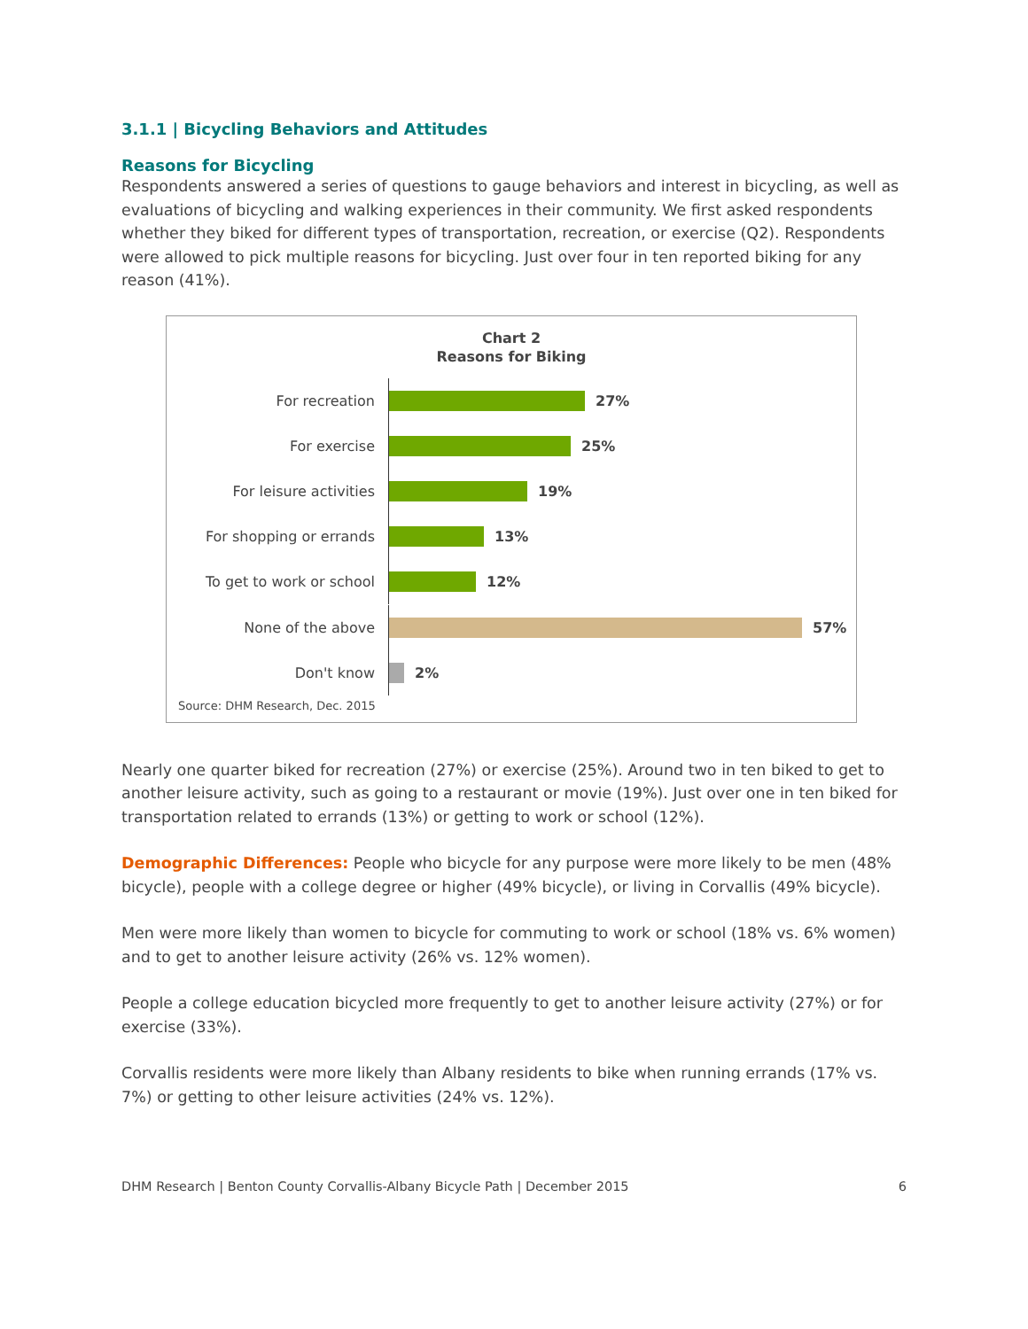3.1.1 | Bicycling Behaviors and Attitudes
Reasons for Bicycling
Respondents answered a series of questions to gauge behaviors and interest in bicycling, as well as evaluations of bicycling and walking experiences in their community. We first asked respondents whether they biked for different types of transportation, recreation, or exercise (Q2). Respondents were allowed to pick multiple reasons for bicycling. Just over four in ten reported biking for any reason (41%).
Chart 2
Reasons for Biking
For recreation
27%
For exercise
25%
For leisure activities
19%
For shopping or errands
13%
To get to work or school
12%
None of the above
57%
Don't know
2%
Source: DHM Research, Dec. 2015
Nearly one quarter biked for recreation (27%) or exercise (25%). Around two in ten biked to get to another leisure activity, such as going to a restaurant or movie (19%). Just over one in ten biked for transportation related to errands (13%) or getting to work or school (12%).
Demographic Differences: People who bicycle for any purpose were more likely to be men (48% bicycle), people with a college degree or higher (49% bicycle), or living in Corvallis (49% bicycle).
Men were more likely than women to bicycle for commuting to work or school (18% vs. 6% women) and to get to another leisure activity (26% vs. 12% women).
People a college education bicycled more frequently to get to another leisure activity (27%) or for exercise (33%).
Corvallis residents were more likely than Albany residents to bike when running errands (17% vs. 7%) or getting to other leisure activities (24% vs. 12%).
DHM Research | Benton County Corvallis-Albany Bicycle Path | December 2015 6